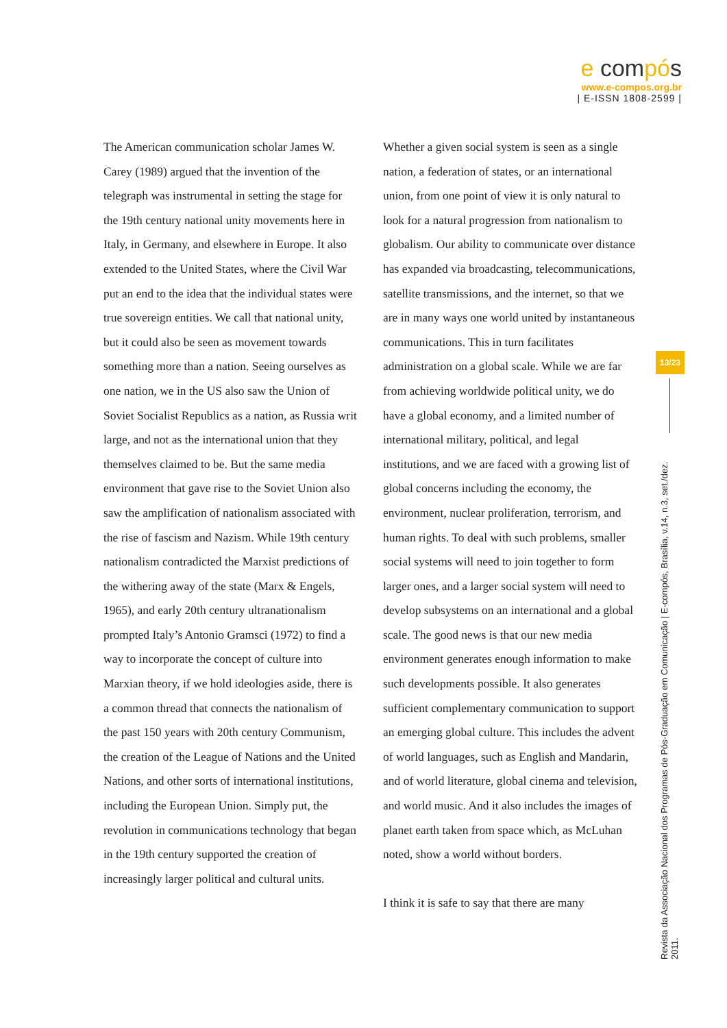e compós
www.e-compos.org.br
| E-ISSN 1808-2599 |
The American communication scholar James W. Carey (1989) argued that the invention of the telegraph was instrumental in setting the stage for the 19th century national unity movements here in Italy, in Germany, and elsewhere in Europe. It also extended to the United States, where the Civil War put an end to the idea that the individual states were true sovereign entities. We call that national unity, but it could also be seen as movement towards something more than a nation. Seeing ourselves as one nation, we in the US also saw the Union of Soviet Socialist Republics as a nation, as Russia writ large, and not as the international union that they themselves claimed to be. But the same media environment that gave rise to the Soviet Union also saw the amplification of nationalism associated with the rise of fascism and Nazism. While 19th century nationalism contradicted the Marxist predictions of the withering away of the state (Marx & Engels, 1965), and early 20th century ultranationalism prompted Italy’s Antonio Gramsci (1972) to find a way to incorporate the concept of culture into Marxian theory, if we hold ideologies aside, there is a common thread that connects the nationalism of the past 150 years with 20th century Communism, the creation of the League of Nations and the United Nations, and other sorts of international institutions, including the European Union. Simply put, the revolution in communications technology that began in the 19th century supported the creation of increasingly larger political and cultural units.
Whether a given social system is seen as a single nation, a federation of states, or an international union, from one point of view it is only natural to look for a natural progression from nationalism to globalism. Our ability to communicate over distance has expanded via broadcasting, telecommunications, satellite transmissions, and the internet, so that we are in many ways one world united by instantaneous communications. This in turn facilitates administration on a global scale. While we are far from achieving worldwide political unity, we do have a global economy, and a limited number of international military, political, and legal institutions, and we are faced with a growing list of global concerns including the economy, the environment, nuclear proliferation, terrorism, and human rights. To deal with such problems, smaller social systems will need to join together to form larger ones, and a larger social system will need to develop subsystems on an international and a global scale. The good news is that our new media environment generates enough information to make such developments possible. It also generates sufficient complementary communication to support an emerging global culture. This includes the advent of world languages, such as English and Mandarin, and of world literature, global cinema and television, and world music. And it also includes the images of planet earth taken from space which, as McLuhan noted, show a world without borders.
I think it is safe to say that there are many
13/23
Revista da Associação Nacional dos Programas de Pós-Graduação em Comunicação | E-compós, Brasília, v.14, n.3, set./dez. 2011.